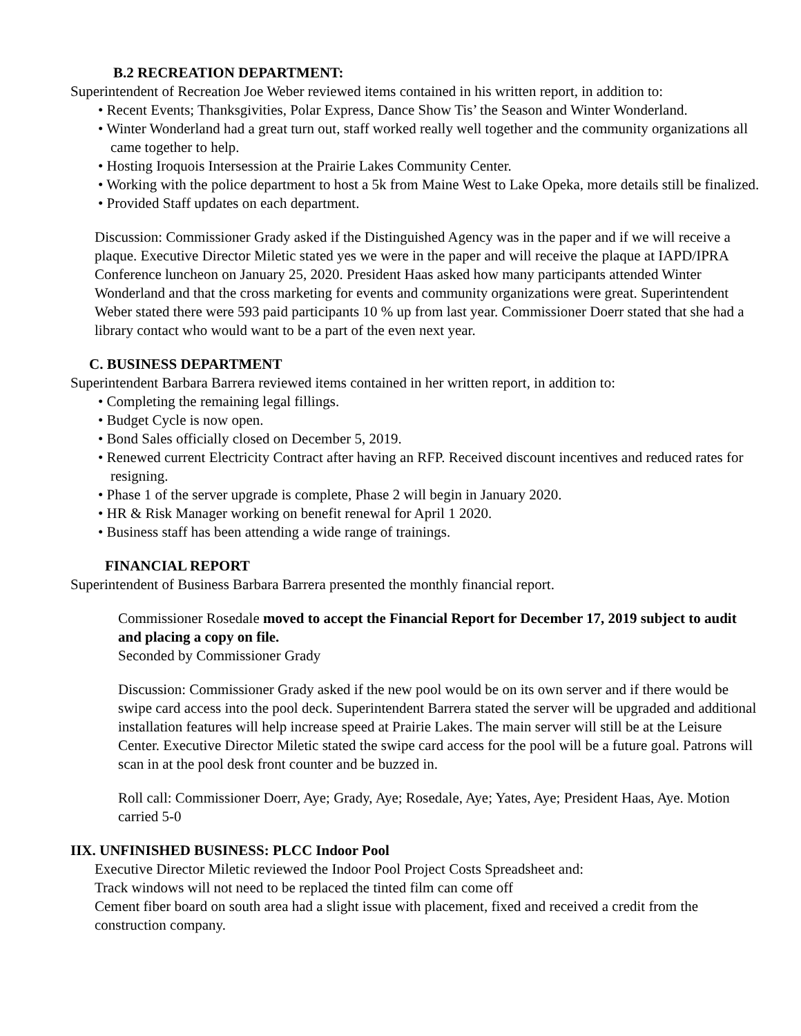B.2 RECREATION DEPARTMENT:
Superintendent of Recreation Joe Weber reviewed items contained in his written report, in addition to:
• Recent Events; Thanksgivities, Polar Express, Dance Show Tis’ the Season and Winter Wonderland.
• Winter Wonderland had a great turn out, staff worked really well together and the community organizations all came together to help.
• Hosting Iroquois Intersession at the Prairie Lakes Community Center.
• Working with the police department to host a 5k from Maine West to Lake Opeka, more details still be finalized.
• Provided Staff updates on each department.
Discussion: Commissioner Grady asked if the Distinguished Agency was in the paper and if we will receive a plaque. Executive Director Miletic stated yes we were in the paper and will receive the plaque at IAPD/IPRA Conference luncheon on January 25, 2020. President Haas asked how many participants attended Winter Wonderland and that the cross marketing for events and community organizations were great. Superintendent Weber stated there were 593 paid participants 10 % up from last year. Commissioner Doerr stated that she had a library contact who would want to be a part of the even next year.
C. BUSINESS DEPARTMENT
Superintendent Barbara Barrera reviewed items contained in her written report, in addition to:
• Completing the remaining legal fillings.
• Budget Cycle is now open.
• Bond Sales officially closed on December 5, 2019.
• Renewed current Electricity Contract after having an RFP. Received discount incentives and reduced rates for resigning.
• Phase 1 of the server upgrade is complete, Phase 2 will begin in January 2020.
• HR & Risk Manager working on benefit renewal for April 1 2020.
• Business staff has been attending a wide range of trainings.
FINANCIAL REPORT
Superintendent of Business Barbara Barrera presented the monthly financial report.
Commissioner Rosedale moved to accept the Financial Report for December 17, 2019 subject to audit and placing a copy on file.
Seconded by Commissioner Grady
Discussion: Commissioner Grady asked if the new pool would be on its own server and if there would be swipe card access into the pool deck. Superintendent Barrera stated the server will be upgraded and additional installation features will help increase speed at Prairie Lakes. The main server will still be at the Leisure Center. Executive Director Miletic stated the swipe card access for the pool will be a future goal. Patrons will scan in at the pool desk front counter and be buzzed in.
Roll call: Commissioner Doerr, Aye; Grady, Aye; Rosedale, Aye; Yates, Aye; President Haas, Aye. Motion carried 5-0
IIX. UNFINISHED BUSINESS: PLCC Indoor Pool
Executive Director Miletic reviewed the Indoor Pool Project Costs Spreadsheet and:
Track windows will not need to be replaced the tinted film can come off
Cement fiber board on south area had a slight issue with placement, fixed and received a credit from the construction company.